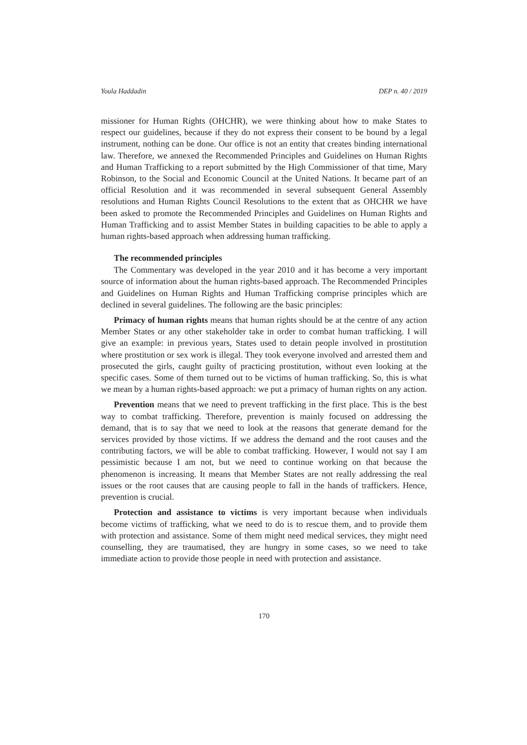Youla Haddadin DEP n. 40 / 2019
missioner for Human Rights (OHCHR), we were thinking about how to make States to respect our guidelines, because if they do not express their consent to be bound by a legal instrument, nothing can be done. Our office is not an entity that creates binding international law. Therefore, we annexed the Recommended Principles and Guidelines on Human Rights and Human Trafficking to a report submitted by the High Commissioner of that time, Mary Robinson, to the Social and Economic Council at the United Nations. It became part of an official Resolution and it was recommended in several subsequent General Assembly resolutions and Human Rights Council Resolutions to the extent that as OHCHR we have been asked to promote the Recommended Principles and Guidelines on Human Rights and Human Trafficking and to assist Member States in building capacities to be able to apply a human rights-based approach when addressing human trafficking.
The recommended principles
The Commentary was developed in the year 2010 and it has become a very important source of information about the human rights-based approach. The Recommended Principles and Guidelines on Human Rights and Human Trafficking comprise principles which are declined in several guidelines. The following are the basic principles:
Primacy of human rights means that human rights should be at the centre of any action Member States or any other stakeholder take in order to combat human trafficking. I will give an example: in previous years, States used to detain people involved in prostitution where prostitution or sex work is illegal. They took everyone involved and arrested them and prosecuted the girls, caught guilty of practicing prostitution, without even looking at the specific cases. Some of them turned out to be victims of human trafficking. So, this is what we mean by a human rights-based approach: we put a primacy of human rights on any action.
Prevention means that we need to prevent trafficking in the first place. This is the best way to combat trafficking. Therefore, prevention is mainly focused on addressing the demand, that is to say that we need to look at the reasons that generate demand for the services provided by those victims. If we address the demand and the root causes and the contributing factors, we will be able to combat trafficking. However, I would not say I am pessimistic because I am not, but we need to continue working on that because the phenomenon is increasing. It means that Member States are not really addressing the real issues or the root causes that are causing people to fall in the hands of traffickers. Hence, prevention is crucial.
Protection and assistance to victims is very important because when individuals become victims of trafficking, what we need to do is to rescue them, and to provide them with protection and assistance. Some of them might need medical services, they might need counselling, they are traumatised, they are hungry in some cases, so we need to take immediate action to provide those people in need with protection and assistance.
170